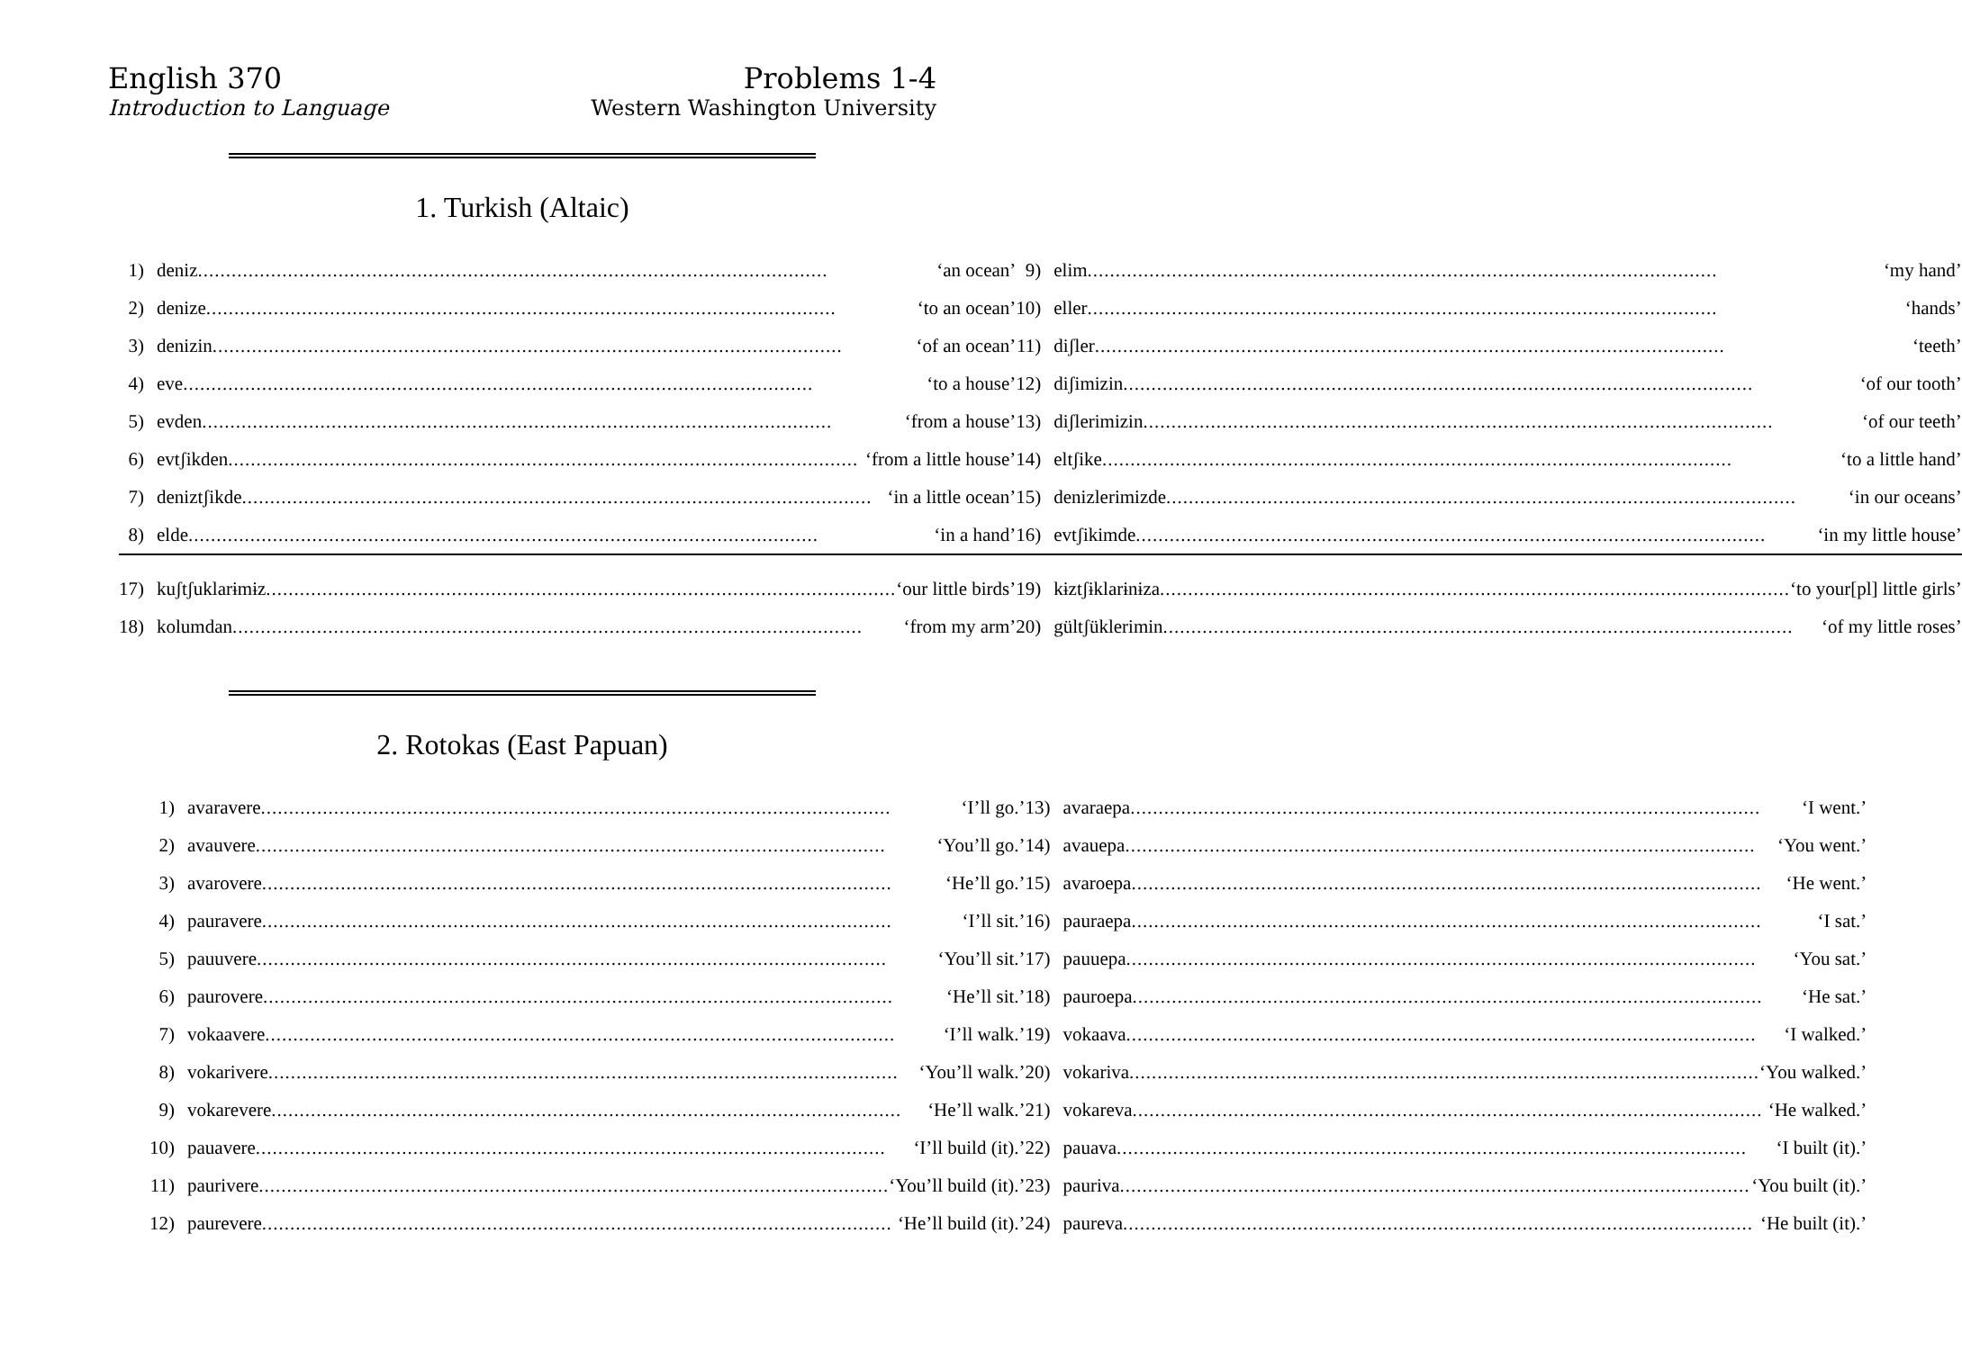English 370
Introduction to Language
Problems 1-4
Western Washington University
1. Turkish (Altaic)
| 1) | deniz ‘an ocean’ | 9) | elim ‘my hand’ |
| 2) | denize ‘to an ocean’ | 10) | eller ‘hands’ |
| 3) | denizin ‘of an ocean’ | 11) | diʃler ‘teeth’ |
| 4) | eve ‘to a house’ | 12) | diʃimizin ‘of our tooth’ |
| 5) | evden ‘from a house’ | 13) | diʃlerimizin ‘of our teeth’ |
| 6) | evtʃikden ‘from a little house’ | 14) | eltʃike ‘to a little hand’ |
| 7) | deniztʃikde ‘in a little ocean’ | 15) | denizlerimizde ‘in our oceans’ |
| 8) | elde ‘in a hand’ | 16) | evtʃikimde ‘in my little house’ |
| 17) | kuʃtʃuklarɨmɨz ‘our little birds’ | 19) | kɨztʃɨklarɨnɨza ‘to your[pl] little girls’ |
| 18) | kolumdan ‘from my arm’ | 20) | gültʃüklerimin ‘of my little roses’ |
2. Rotokas (East Papuan)
| 1) | avaravere ‘I’ll go.’ | 13) | avaraepa ‘I went.’ |
| 2) | avauvere ‘You’ll go.’ | 14) | avauepa ‘You went.’ |
| 3) | avarovere ‘He’ll go.’ | 15) | avaroepa ‘He went.’ |
| 4) | pauravere ‘I’ll sit.’ | 16) | pauraepa ‘I sat.’ |
| 5) | pauuvere ‘You’ll sit.’ | 17) | pauuepa ‘You sat.’ |
| 6) | paurovere ‘He’ll sit.’ | 18) | pauroepa ‘He sat.’ |
| 7) | vokaavere ‘I’ll walk.’ | 19) | vokaava ‘I walked.’ |
| 8) | vokarivere ‘You’ll walk.’ | 20) | vokariva ‘You walked.’ |
| 9) | vokarevere ‘He’ll walk.’ | 21) | vokareva ‘He walked.’ |
| 10) | pauavere ‘I’ll build (it).’ | 22) | pauava ‘I built (it).’ |
| 11) | paurivere ‘You’ll build (it).’ | 23) | pauriva ‘You built (it).’ |
| 12) | paurevere ‘He’ll build (it).’ | 24) | paureva ‘He built (it).’ |